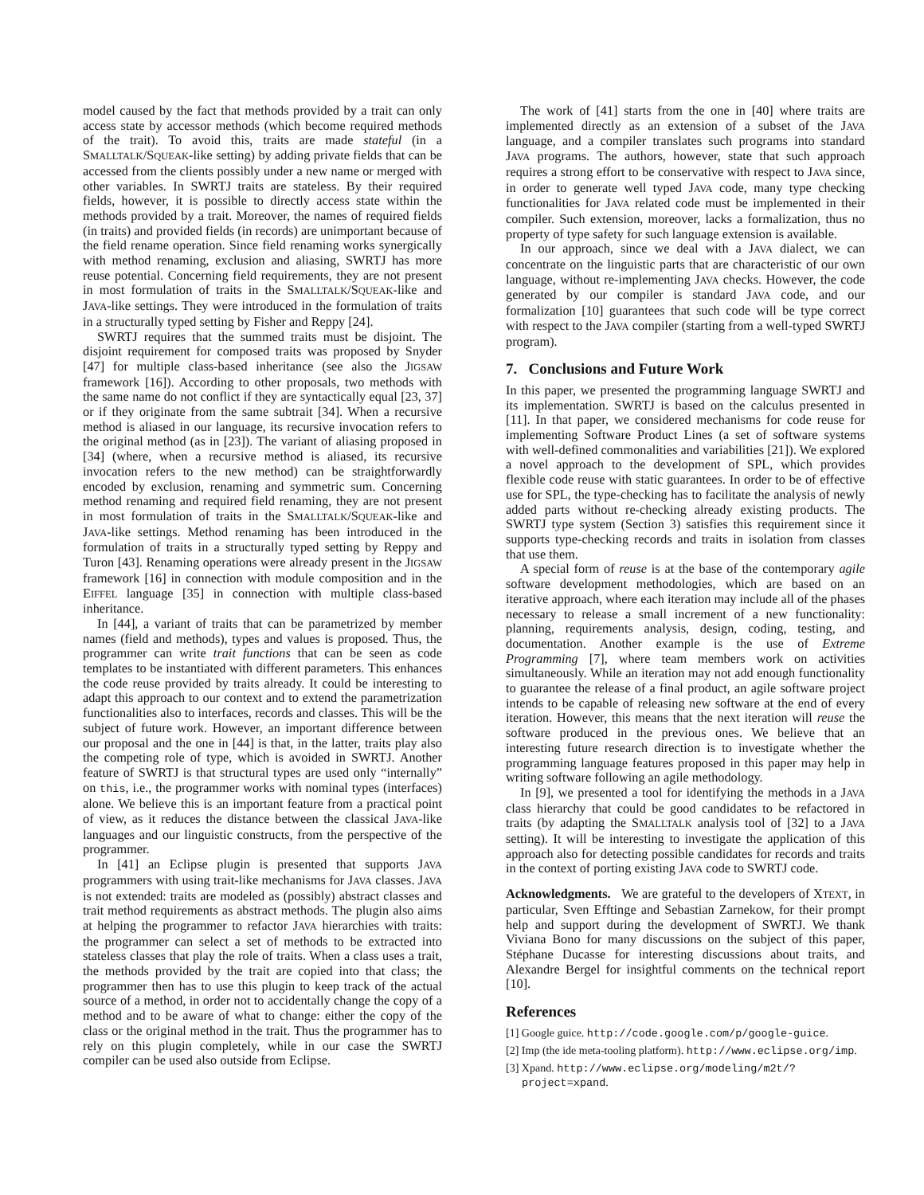model caused by the fact that methods provided by a trait can only access state by accessor methods (which become required methods of the trait). To avoid this, traits are made stateful (in a SMALLTALK/SQUEAK-like setting) by adding private fields that can be accessed from the clients possibly under a new name or merged with other variables. In SWRTJ traits are stateless. By their required fields, however, it is possible to directly access state within the methods provided by a trait. Moreover, the names of required fields (in traits) and provided fields (in records) are unimportant because of the field rename operation. Since field renaming works synergically with method renaming, exclusion and aliasing, SWRTJ has more reuse potential. Concerning field requirements, they are not present in most formulation of traits in the SMALLTALK/SQUEAK-like and JAVA-like settings. They were introduced in the formulation of traits in a structurally typed setting by Fisher and Reppy [24].
SWRTJ requires that the summed traits must be disjoint. The disjoint requirement for composed traits was proposed by Snyder [47] for multiple class-based inheritance (see also the JIGSAW framework [16]). According to other proposals, two methods with the same name do not conflict if they are syntactically equal [23, 37] or if they originate from the same subtrait [34]. When a recursive method is aliased in our language, its recursive invocation refers to the original method (as in [23]). The variant of aliasing proposed in [34] (where, when a recursive method is aliased, its recursive invocation refers to the new method) can be straightforwardly encoded by exclusion, renaming and symmetric sum. Concerning method renaming and required field renaming, they are not present in most formulation of traits in the SMALLTALK/SQUEAK-like and JAVA-like settings. Method renaming has been introduced in the formulation of traits in a structurally typed setting by Reppy and Turon [43]. Renaming operations were already present in the JIGSAW framework [16] in connection with module composition and in the EIFFEL language [35] in connection with multiple class-based inheritance.
In [44], a variant of traits that can be parametrized by member names (field and methods), types and values is proposed. Thus, the programmer can write trait functions that can be seen as code templates to be instantiated with different parameters. This enhances the code reuse provided by traits already. It could be interesting to adapt this approach to our context and to extend the parametrization functionalities also to interfaces, records and classes. This will be the subject of future work. However, an important difference between our proposal and the one in [44] is that, in the latter, traits play also the competing role of type, which is avoided in SWRTJ. Another feature of SWRTJ is that structural types are used only “internally” on this, i.e., the programmer works with nominal types (interfaces) alone. We believe this is an important feature from a practical point of view, as it reduces the distance between the classical JAVA-like languages and our linguistic constructs, from the perspective of the programmer.
In [41] an Eclipse plugin is presented that supports JAVA programmers with using trait-like mechanisms for JAVA classes. JAVA is not extended: traits are modeled as (possibly) abstract classes and trait method requirements as abstract methods. The plugin also aims at helping the programmer to refactor JAVA hierarchies with traits: the programmer can select a set of methods to be extracted into stateless classes that play the role of traits. When a class uses a trait, the methods provided by the trait are copied into that class; the programmer then has to use this plugin to keep track of the actual source of a method, in order not to accidentally change the copy of a method and to be aware of what to change: either the copy of the class or the original method in the trait. Thus the programmer has to rely on this plugin completely, while in our case the SWRTJ compiler can be used also outside from Eclipse.
The work of [41] starts from the one in [40] where traits are implemented directly as an extension of a subset of the JAVA language, and a compiler translates such programs into standard JAVA programs. The authors, however, state that such approach requires a strong effort to be conservative with respect to JAVA since, in order to generate well typed JAVA code, many type checking functionalities for JAVA related code must be implemented in their compiler. Such extension, moreover, lacks a formalization, thus no property of type safety for such language extension is available.
In our approach, since we deal with a JAVA dialect, we can concentrate on the linguistic parts that are characteristic of our own language, without re-implementing JAVA checks. However, the code generated by our compiler is standard JAVA code, and our formalization [10] guarantees that such code will be type correct with respect to the JAVA compiler (starting from a well-typed SWRTJ program).
7. Conclusions and Future Work
In this paper, we presented the programming language SWRTJ and its implementation. SWRTJ is based on the calculus presented in [11]. In that paper, we considered mechanisms for code reuse for implementing Software Product Lines (a set of software systems with well-defined commonalities and variabilities [21]). We explored a novel approach to the development of SPL, which provides flexible code reuse with static guarantees. In order to be of effective use for SPL, the type-checking has to facilitate the analysis of newly added parts without re-checking already existing products. The SWRTJ type system (Section 3) satisfies this requirement since it supports type-checking records and traits in isolation from classes that use them.
A special form of reuse is at the base of the contemporary agile software development methodologies, which are based on an iterative approach, where each iteration may include all of the phases necessary to release a small increment of a new functionality: planning, requirements analysis, design, coding, testing, and documentation. Another example is the use of Extreme Programming [7], where team members work on activities simultaneously. While an iteration may not add enough functionality to guarantee the release of a final product, an agile software project intends to be capable of releasing new software at the end of every iteration. However, this means that the next iteration will reuse the software produced in the previous ones. We believe that an interesting future research direction is to investigate whether the programming language features proposed in this paper may help in writing software following an agile methodology.
In [9], we presented a tool for identifying the methods in a JAVA class hierarchy that could be good candidates to be refactored in traits (by adapting the SMALLTALK analysis tool of [32] to a JAVA setting). It will be interesting to investigate the application of this approach also for detecting possible candidates for records and traits in the context of porting existing JAVA code to SWRTJ code.
Acknowledgments. We are grateful to the developers of XTEXT, in particular, Sven Efftinge and Sebastian Zarnekow, for their prompt help and support during the development of SWRTJ. We thank Viviana Bono for many discussions on the subject of this paper, Stéphane Ducasse for interesting discussions about traits, and Alexandre Bergel for insightful comments on the technical report [10].
References
[1] Google guice. http://code.google.com/p/google-guice.
[2] Imp (the ide meta-tooling platform). http://www.eclipse.org/imp.
[3] Xpand. http://www.eclipse.org/modeling/m2t/?project=xpand.